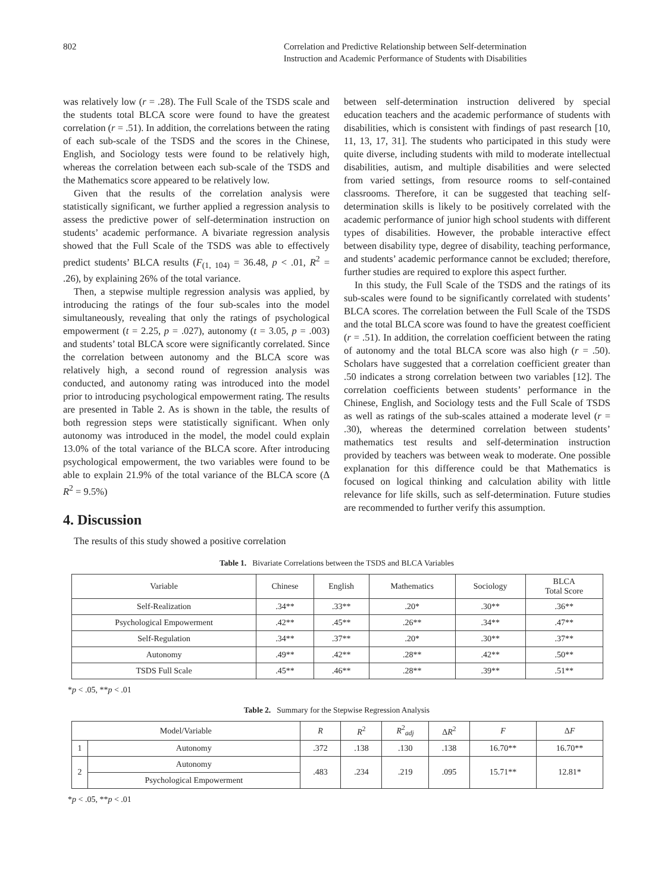802 Correlation and Predictive Relationship between Self-determination
Instruction and Academic Performance of Students with Disabilities
was relatively low (r = .28). The Full Scale of the TSDS scale and the students total BLCA score were found to have the greatest correlation (r = .51). In addition, the correlations between the rating of each sub-scale of the TSDS and the scores in the Chinese, English, and Sociology tests were found to be relatively high, whereas the correlation between each sub-scale of the TSDS and the Mathematics score appeared to be relatively low.
Given that the results of the correlation analysis were statistically significant, we further applied a regression analysis to assess the predictive power of self-determination instruction on students’ academic performance. A bivariate regression analysis showed that the Full Scale of the TSDS was able to effectively predict students’ BLCA results (F<sub>(1, 104)</sub> = 36.48, p < .01, R<sup>2</sup> = .26), by explaining 26% of the total variance.
Then, a stepwise multiple regression analysis was applied, by introducing the ratings of the four sub-scales into the model simultaneously, revealing that only the ratings of psychological empowerment (t = 2.25, p = .027), autonomy (t = 3.05, p = .003) and students’ total BLCA score were significantly correlated. Since the correlation between autonomy and the BLCA score was relatively high, a second round of regression analysis was conducted, and autonomy rating was introduced into the model prior to introducing psychological empowerment rating. The results are presented in Table 2. As is shown in the table, the results of both regression steps were statistically significant. When only autonomy was introduced in the model, the model could explain 13.0% of the total variance of the BLCA score. After introducing psychological empowerment, the two variables were found to be able to explain 21.9% of the total variance of the BLCA score (Δ R<sup>2</sup> = 9.5%)
4. Discussion
The results of this study showed a positive correlation
between self-determination instruction delivered by special education teachers and the academic performance of students with disabilities, which is consistent with findings of past research [10, 11, 13, 17, 31]. The students who participated in this study were quite diverse, including students with mild to moderate intellectual disabilities, autism, and multiple disabilities and were selected from varied settings, from resource rooms to self-contained classrooms. Therefore, it can be suggested that teaching self-determination skills is likely to be positively correlated with the academic performance of junior high school students with different types of disabilities. However, the probable interactive effect between disability type, degree of disability, teaching performance, and students’ academic performance cannot be excluded; therefore, further studies are required to explore this aspect further.
In this study, the Full Scale of the TSDS and the ratings of its sub-scales were found to be significantly correlated with students’ BLCA scores. The correlation between the Full Scale of the TSDS and the total BLCA score was found to have the greatest coefficient (r = .51). In addition, the correlation coefficient between the rating of autonomy and the total BLCA score was also high (r = .50). Scholars have suggested that a correlation coefficient greater than .50 indicates a strong correlation between two variables [12]. The correlation coefficients between students’ performance in the Chinese, English, and Sociology tests and the Full Scale of TSDS as well as ratings of the sub-scales attained a moderate level (r = .30), whereas the determined correlation between students’ mathematics test results and self-determination instruction provided by teachers was between weak to moderate. One possible explanation for this difference could be that Mathematics is focused on logical thinking and calculation ability with little relevance for life skills, such as self-determination. Future studies are recommended to further verify this assumption.
Table 1. Bivariate Correlations between the TSDS and BLCA Variables
| Variable | Chinese | English | Mathematics | Sociology | BLCA Total Score |
| --- | --- | --- | --- | --- | --- |
| Self-Realization | .34** | .33** | .20* | .30** | .36** |
| Psychological Empowerment | .42** | .45** | .26** | .34** | .47** |
| Self-Regulation | .34** | .37** | .20* | .30** | .37** |
| Autonomy | .49** | .42** | .28** | .42** | .50** |
| TSDS Full Scale | .45** | .46** | .28** | .39** | .51** |
*p < .05, **p < .01
Table 2. Summary for the Stepwise Regression Analysis
| Model/Variable | | R | R<sup>2</sup> | R<sup>2</sup><sub>adj</sub> | Δ R<sup>2</sup> | F | Δ F |
| --- | --- | --- | --- | --- | --- | --- | --- |
| 1 | Autonomy | .372 | .138 | .130 | .138 | 16.70** | 16.70** |
| 2 | Autonomy | .483 | .234 | .219 | .095 | 15.71** | 12.81* |
| | Psychological Empowerment | | | | | | |
*p < .05, **p < .01